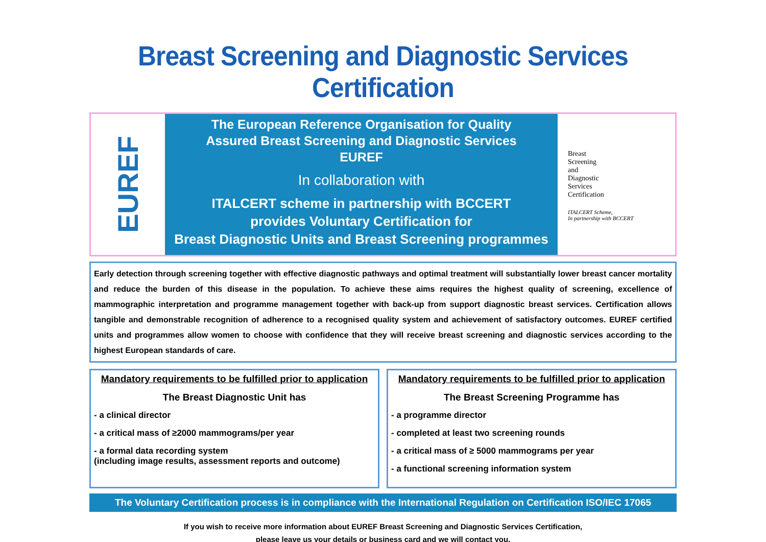Breast Screening and Diagnostic Services Certification
EUREF
The European Reference Organisation for Quality
Assured Breast Screening and Diagnostic Services
EUREF
In collaboration with
ITALCERT scheme in partnership with BCCERT
provides Voluntary Certification for
Breast Diagnostic Units and Breast Screening programmes
Breast
Screening
and
Diagnostic
Services
Certification
ITALCERT Scheme,
In partnership with BCCERT
Early detection through screening together with effective diagnostic pathways and optimal treatment will substantially lower breast cancer mortality and reduce the burden of this disease in the population. To achieve these aims requires the highest quality of screening, excellence of mammographic interpretation and programme management together with back-up from support diagnostic breast services. Certification allows tangible and demonstrable recognition of adherence to a recognised quality system and achievement of satisfactory outcomes. EUREF certified units and programmes allow women to choose with confidence that they will receive breast screening and diagnostic services according to the highest European standards of care.
Mandatory requirements to be fulfilled prior to application
The Breast Diagnostic Unit has
- a clinical director
- a critical mass of ≥2000 mammograms/per year
- a formal data recording system
(including image results, assessment reports and outcome)
Mandatory requirements to be fulfilled prior to application
The Breast Screening Programme has
- a programme director
- completed at least two screening rounds
- a critical mass of ≥ 5000 mammograms per year
- a functional screening information system
The Voluntary Certification process is in compliance with the International Regulation on Certification ISO/IEC 17065
If you wish to receive more information about EUREF Breast Screening and Diagnostic Services Certification,
please leave us your details or business card and we will contact you.